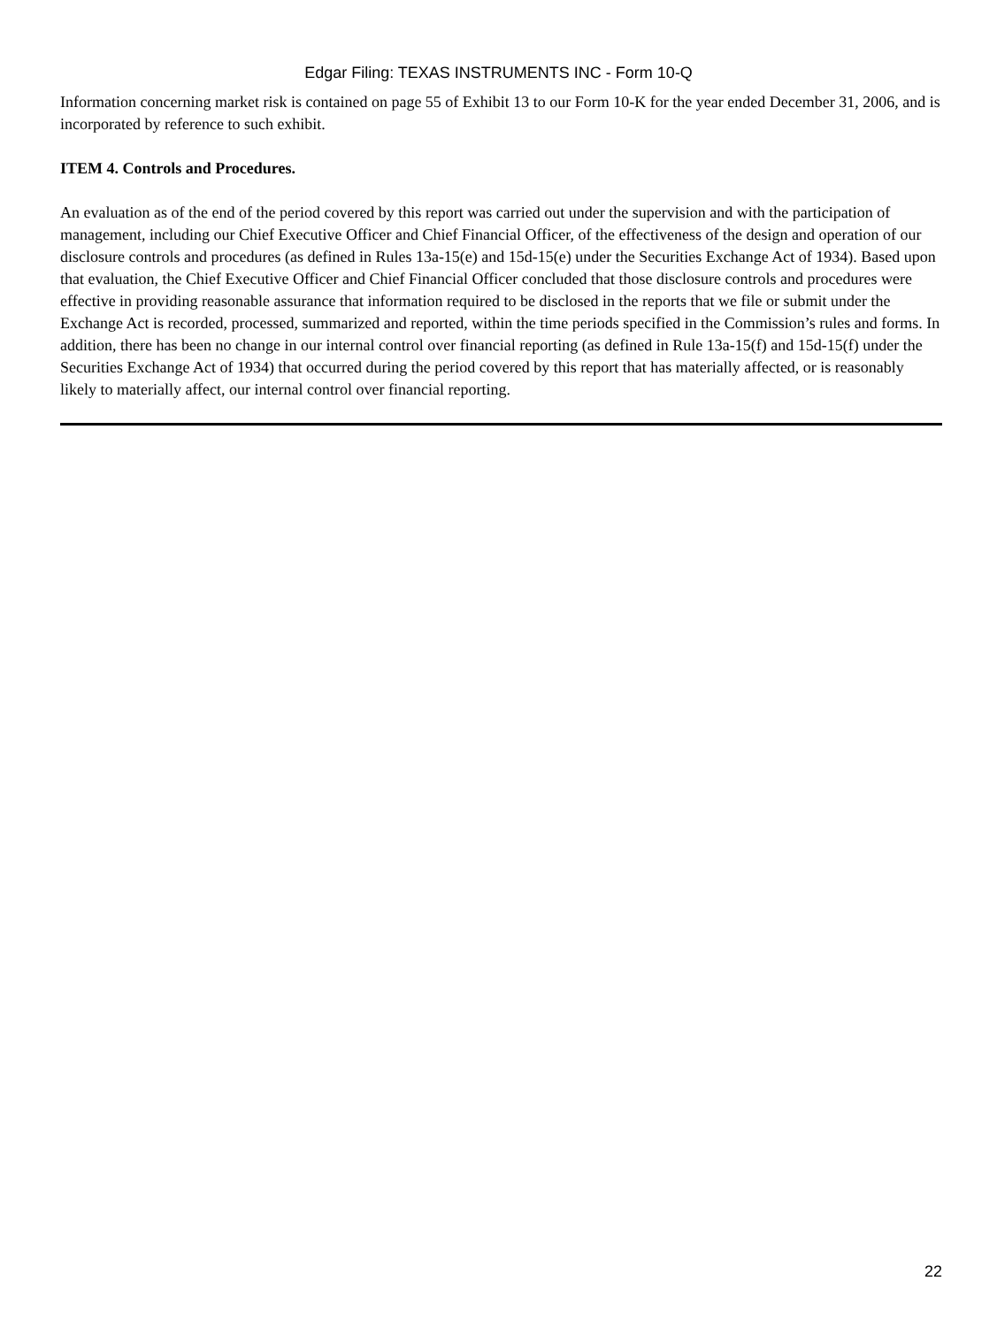Edgar Filing: TEXAS INSTRUMENTS INC - Form 10-Q
Information concerning market risk is contained on page 55 of Exhibit 13 to our Form 10-K for the year ended December 31, 2006, and is incorporated by reference to such exhibit.
ITEM 4. Controls and Procedures.
An evaluation as of the end of the period covered by this report was carried out under the supervision and with the participation of management, including our Chief Executive Officer and Chief Financial Officer, of the effectiveness of the design and operation of our disclosure controls and procedures (as defined in Rules 13a-15(e) and 15d-15(e) under the Securities Exchange Act of 1934). Based upon that evaluation, the Chief Executive Officer and Chief Financial Officer concluded that those disclosure controls and procedures were effective in providing reasonable assurance that information required to be disclosed in the reports that we file or submit under the Exchange Act is recorded, processed, summarized and reported, within the time periods specified in the Commission’s rules and forms. In addition, there has been no change in our internal control over financial reporting (as defined in Rule 13a-15(f) and 15d-15(f) under the Securities Exchange Act of 1934) that occurred during the period covered by this report that has materially affected, or is reasonably likely to materially affect, our internal control over financial reporting.
22